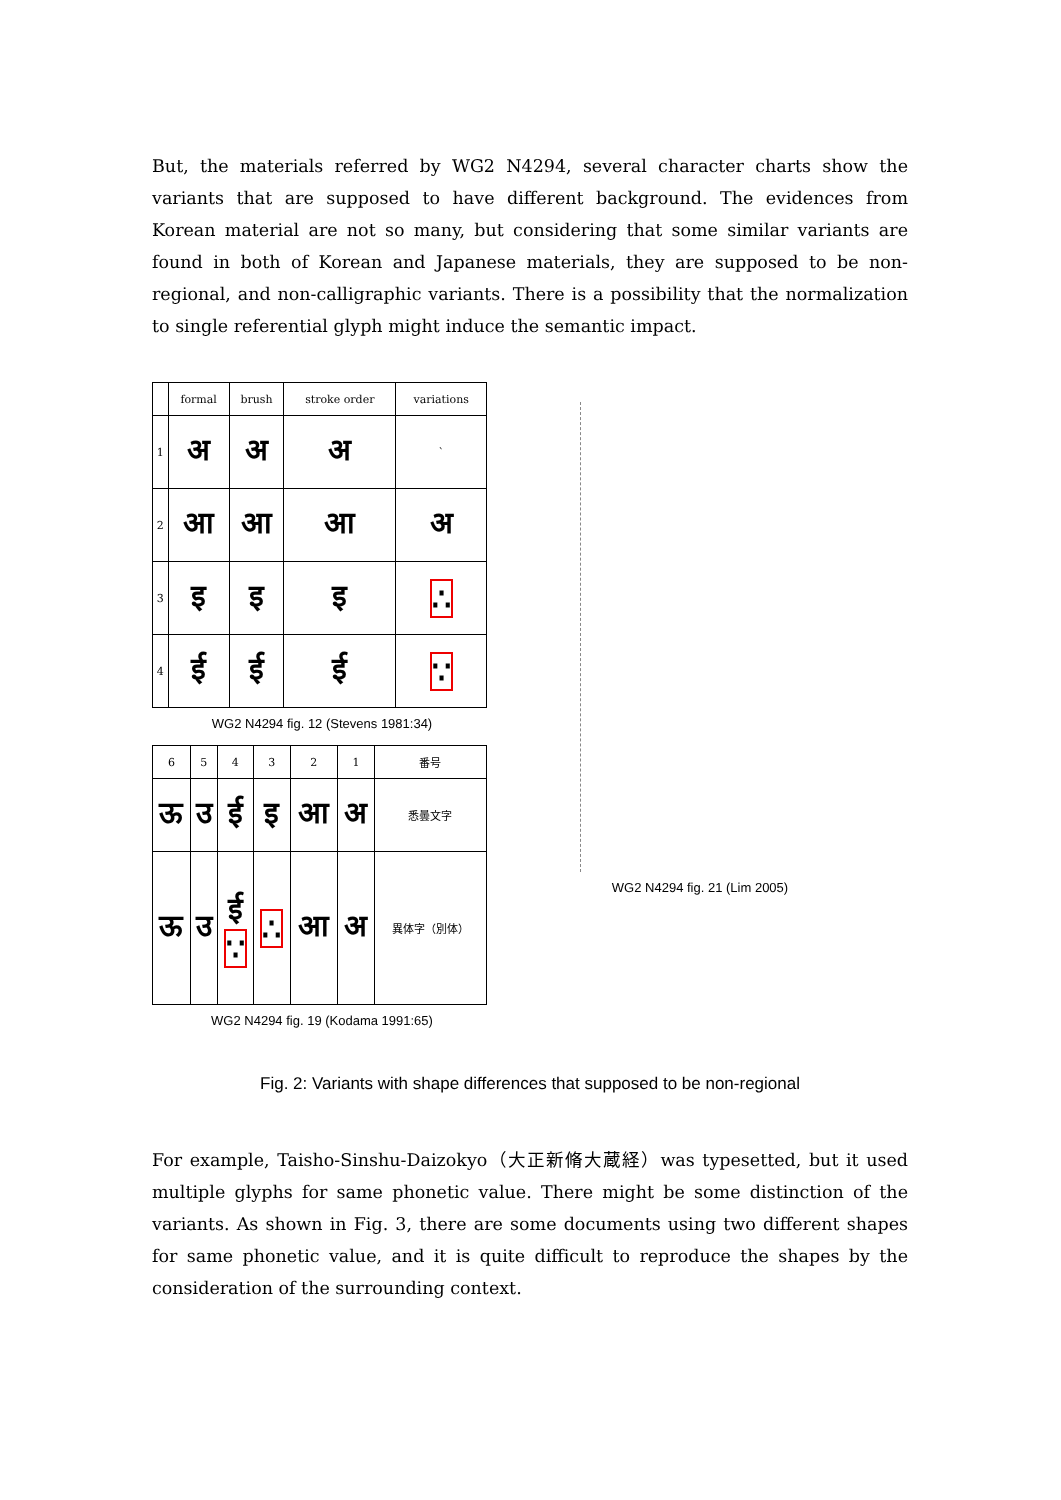But, the materials referred by WG2 N4294, several character charts show the variants that are supposed to have different background. The evidences from Korean material are not so many, but considering that some similar variants are found in both of Korean and Japanese materials, they are supposed to be non-regional, and non-calligraphic variants. There is a possibility that the normalization to single referential glyph might induce the semantic impact.
| | formal | brush | stroke order | variations |
| --- | --- | --- | --- | --- |
| 1 | अ | अ | अ | ˋ |
| 2 | आ | आ | आ | अ |
| 3 | इ | इ | इ | ∴ |
| 4 | ई | ई | ई | ∵ |
WG2 N4294 fig. 12 (Stevens 1981:34)
| 6 | 5 | 4 | 3 | 2 | 1 | 番号 |
| ऊ | उ | ई | इ | आ | अ | 悉曇文字 |
| ऊ | उ | ई ∵ | ∴ | आ | अ | 異体字（別体） |
WG2 N4294 fig. 19 (Kodama 1991:65)
WG2 N4294 fig. 21 (Lim 2005)
Fig. 2: Variants with shape differences that supposed to be non-regional
For example, Taisho-Sinshu-Daizokyo（大正新脩大蔵経）was typesetted, but it used multiple glyphs for same phonetic value. There might be some distinction of the variants. As shown in Fig. 3, there are some documents using two different shapes for same phonetic value, and it is quite difficult to reproduce the shapes by the consideration of the surrounding context.